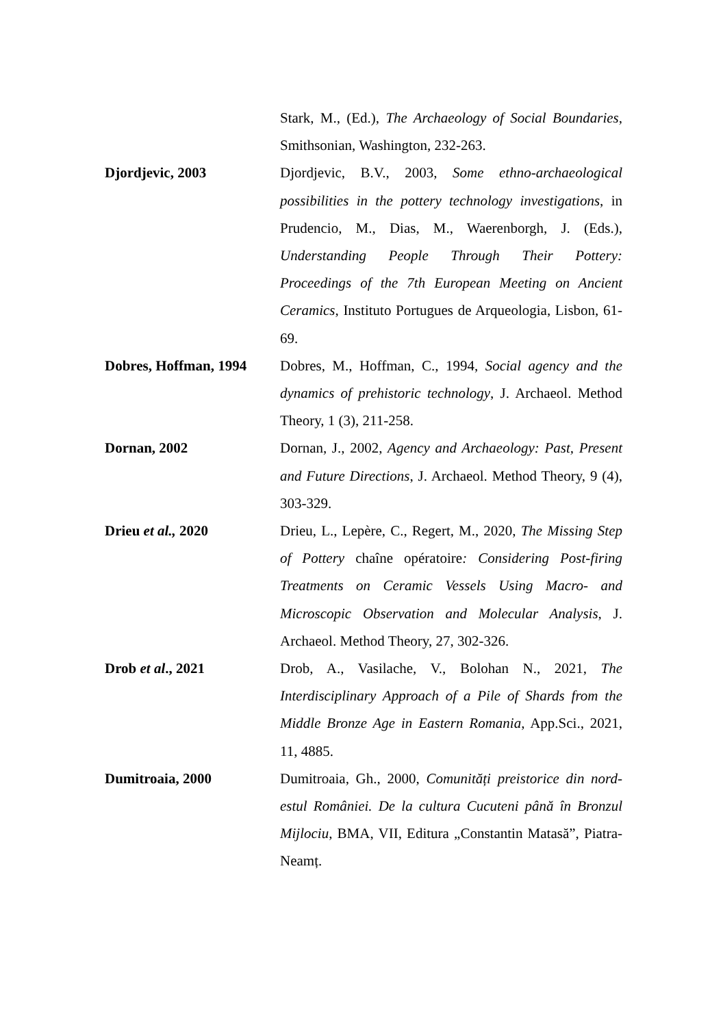Stark, M., (Ed.), The Archaeology of Social Boundaries, Smithsonian, Washington, 232-263.
Djordjevic, 2003 Djordjevic, B.V., 2003, Some ethno-archaeological possibilities in the pottery technology investigations, in Prudencio, M., Dias, M., Waerenborgh, J. (Eds.), Understanding People Through Their Pottery: Proceedings of the 7th European Meeting on Ancient Ceramics, Instituto Portugues de Arqueologia, Lisbon, 61-69.
Dobres, Hoffman, 1994
Dobres, M., Hoffman, C., 1994, Social agency and the dynamics of prehistoric technology, J. Archaeol. Method Theory, 1 (3), 211-258.
Dornan, 2002 Dornan, J., 2002, Agency and Archaeology: Past, Present and Future Directions, J. Archaeol. Method Theory, 9 (4), 303-329.
Drieu et al., 2020 Drieu, L., Lepère, C., Regert, M., 2020, The Missing Step of Pottery chaîne opératoire: Considering Post-firing Treatments on Ceramic Vessels Using Macro- and Microscopic Observation and Molecular Analysis, J. Archaeol. Method Theory, 27, 302-326.
Drob et al., 2021 Drob, A., Vasilache, V., Bolohan N., 2021, The Interdisciplinary Approach of a Pile of Shards from the Middle Bronze Age in Eastern Romania, App.Sci., 2021, 11, 4885.
Dumitroaia, 2000 Dumitroaia, Gh., 2000, Comunități preistorice din nord-estul României. De la cultura Cucuteni până în Bronzul Mijlociu, BMA, VII, Editura „Constantin Matasă”, Piatra-Neamț.